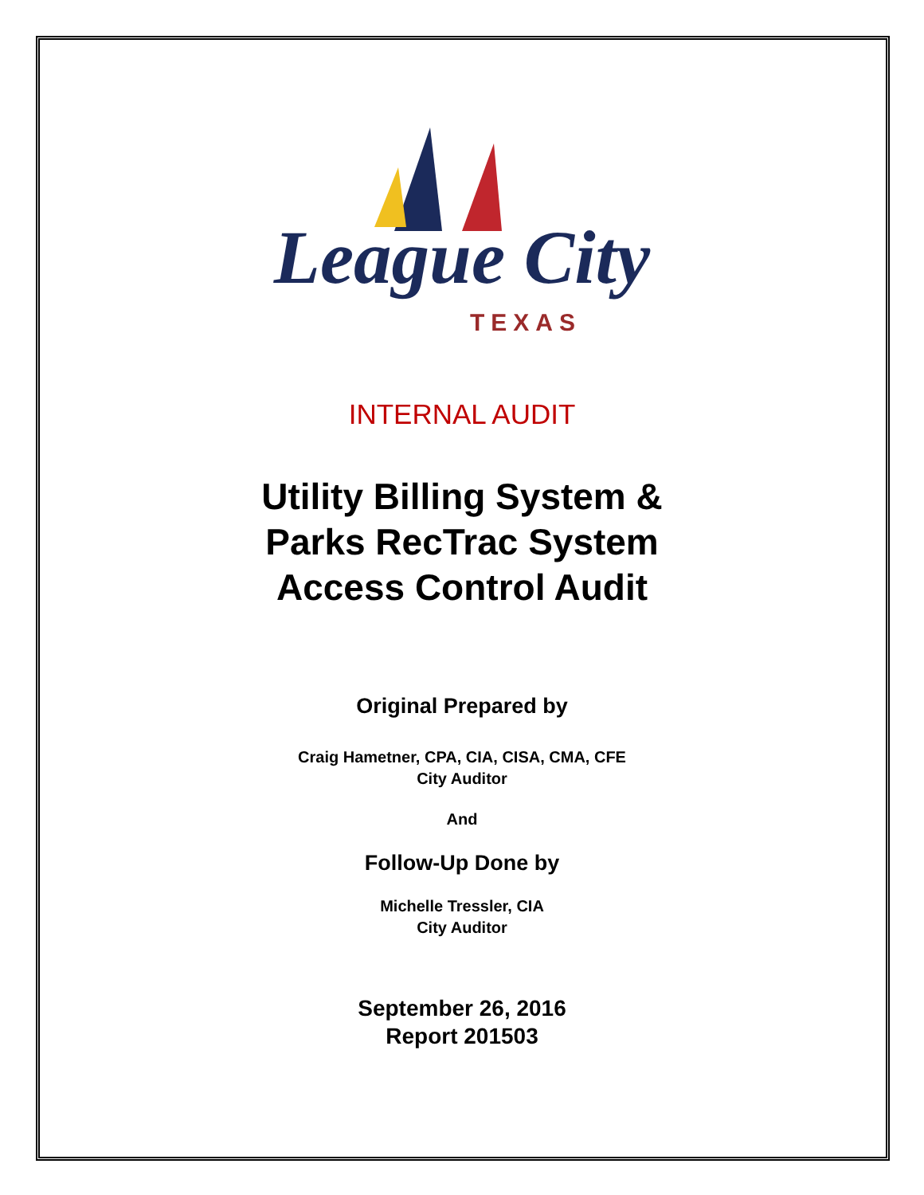League City
TEXAS
INTERNAL AUDIT
Utility Billing System &
Parks RecTrac System
Access Control Audit
Original Prepared by
Craig Hametner, CPA, CIA, CISA, CMA, CFE
City Auditor
And
Follow-Up Done by
Michelle Tressler, CIA
City Auditor
September 26, 2016
Report 201503